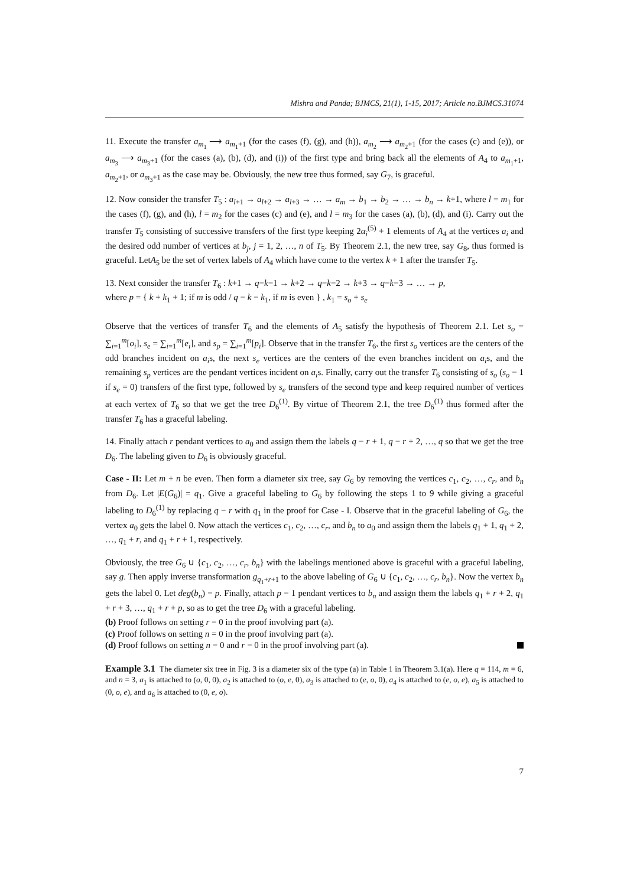Mishra and Panda; BJMCS, 21(1), 1-15, 2017; Article no.BJMCS.31074
11. Execute the transfer a<sub>m<sub>1</sub></sub> ⟶ a<sub>m<sub>1</sub>+1</sub> (for the cases (f), (g), and (h)), a<sub>m<sub>2</sub></sub> ⟶ a<sub>m<sub>2</sub>+1</sub> (for the cases (c) and (e)), or a<sub>m<sub>3</sub></sub> ⟶ a<sub>m<sub>3</sub>+1</sub> (for the cases (a), (b), (d), and (i)) of the first type and bring back all the elements of A<sub>4</sub> to a<sub>m<sub>1</sub>+1</sub>, a<sub>m<sub>2</sub>+1</sub>, or a<sub>m<sub>3</sub>+1</sub> as the case may be. Obviously, the new tree thus formed, say G<sub>7</sub>, is graceful.
12. Now consider the transfer T<sub>5</sub> : a<sub>l+1</sub> → a<sub>l+2</sub> → a<sub>l+3</sub> → … → a<sub>m</sub> → b<sub>1</sub> → b<sub>2</sub> → … → b<sub>n</sub> → k+1, where l = m<sub>1</sub> for the cases (f), (g), and (h), l = m<sub>2</sub> for the cases (c) and (e), and l = m<sub>3</sub> for the cases (a), (b), (d), and (i). Carry out the transfer T<sub>5</sub> consisting of successive transfers of the first type keeping 2α<sub>i</sub><sup>(5)</sup> + 1 elements of A<sub>4</sub> at the vertices a<sub>i</sub> and the desired odd number of vertices at b<sub>j</sub>, j = 1, 2, …, n of T<sub>5</sub>. By Theorem 2.1, the new tree, say G<sub>8</sub>, thus formed is graceful. LetA<sub>5</sub> be the set of vertex labels of A<sub>4</sub> which have come to the vertex k + 1 after the transfer T<sub>5</sub>.
13. Next consider the transfer T<sub>6</sub> : k+1 → q−k−1 → k+2 → q−k−2 → k+3 → q−k−3 → … → p,
where p = { k + k<sub>1</sub> + 1; if m is odd / q − k − k<sub>1</sub>, if m is even } , k<sub>1</sub> = s<sub>o</sub> + s<sub>e</sub>
Observe that the vertices of transfer T<sub>6</sub> and the elements of A<sub>5</sub> satisfy the hypothesis of Theorem 2.1. Let s<sub>o</sub> = ∑<sub>i=1</sub><sup>m</sup>[o<sub>i</sub>], s<sub>e</sub> = ∑<sub>i=1</sub><sup>m</sup>[e<sub>i</sub>], and s<sub>p</sub> = ∑<sub>i=1</sub><sup>m</sup>[p<sub>i</sub>]. Observe that in the transfer T<sub>6</sub>, the first s<sub>o</sub> vertices are the centers of the odd branches incident on a<sub>i</sub>s, the next s<sub>e</sub> vertices are the centers of the even branches incident on a<sub>i</sub>s, and the remaining s<sub>p</sub> vertices are the pendant vertices incident on a<sub>i</sub>s. Finally, carry out the transfer T<sub>6</sub> consisting of s<sub>o</sub> (s<sub>o</sub> − 1 if s<sub>e</sub> = 0) transfers of the first type, followed by s<sub>e</sub> transfers of the second type and keep required number of vertices at each vertex of T<sub>6</sub> so that we get the tree D<sub>6</sub><sup>(1)</sup>. By virtue of Theorem 2.1, the tree D<sub>6</sub><sup>(1)</sup> thus formed after the transfer T<sub>6</sub> has a graceful labeling.
14. Finally attach r pendant vertices to a<sub>0</sub> and assign them the labels q − r + 1, q − r + 2, …, q so that we get the tree D<sub>6</sub>. The labeling given to D<sub>6</sub> is obviously graceful.
Case - II: Let m + n be even. Then form a diameter six tree, say G<sub>6</sub> by removing the vertices c<sub>1</sub>, c<sub>2</sub>, …, c<sub>r</sub>, and b<sub>n</sub> from D<sub>6</sub>. Let |E(G<sub>6</sub>)| = q<sub>1</sub>. Give a graceful labeling to G<sub>6</sub> by following the steps 1 to 9 while giving a graceful labeling to D<sub>6</sub><sup>(1)</sup> by replacing q − r with q<sub>1</sub> in the proof for Case - I. Observe that in the graceful labeling of G<sub>6</sub>, the vertex a<sub>0</sub> gets the label 0. Now attach the vertices c<sub>1</sub>, c<sub>2</sub>, …, c<sub>r</sub>, and b<sub>n</sub> to a<sub>0</sub> and assign them the labels q<sub>1</sub> + 1, q<sub>1</sub> + 2, …, q<sub>1</sub> + r, and q<sub>1</sub> + r + 1, respectively.
Obviously, the tree G<sub>6</sub> ∪ {c<sub>1</sub>, c<sub>2</sub>, …, c<sub>r</sub>, b<sub>n</sub>} with the labelings mentioned above is graceful with a graceful labeling, say g. Then apply inverse transformation g<sub>q<sub>1</sub>+r+1</sub> to the above labeling of G<sub>6</sub> ∪ {c<sub>1</sub>, c<sub>2</sub>, …, c<sub>r</sub>, b<sub>n</sub>}. Now the vertex b<sub>n</sub> gets the label 0. Let deg(b<sub>n</sub>) = p. Finally, attach p − 1 pendant vertices to b<sub>n</sub> and assign them the labels q<sub>1</sub> + r + 2, q<sub>1</sub> + r + 3, …, q<sub>1</sub> + r + p, so as to get the tree D<sub>6</sub> with a graceful labeling.
(b) Proof follows on setting r = 0 in the proof involving part (a).
(c) Proof follows on setting n = 0 in the proof involving part (a).
(d) Proof follows on setting n = 0 and r = 0 in the proof involving part (a).
Example 3.1 The diameter six tree in Fig. 3 is a diameter six of the type (a) in Table 1 in Theorem 3.1(a). Here q = 114, m = 6, and n = 3, a<sub>1</sub> is attached to (o, 0, 0), a<sub>2</sub> is attached to (o, e, 0), a<sub>3</sub> is attached to (e, o, 0), a<sub>4</sub> is attached to (e, o, e), a<sub>5</sub> is attached to (0, o, e), and a<sub>6</sub> is attached to (0, e, o).
7